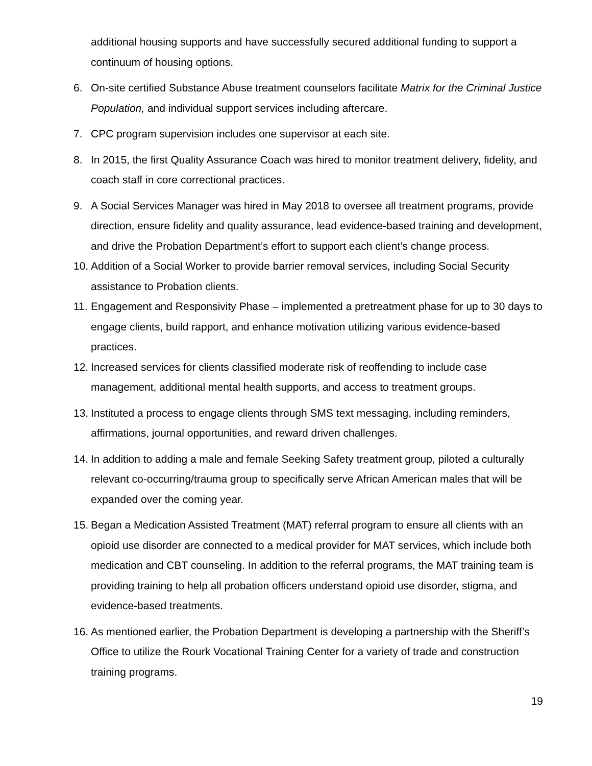additional housing supports and have successfully secured additional funding to support a continuum of housing options.
6. On-site certified Substance Abuse treatment counselors facilitate Matrix for the Criminal Justice Population, and individual support services including aftercare.
7. CPC program supervision includes one supervisor at each site.
8. In 2015, the first Quality Assurance Coach was hired to monitor treatment delivery, fidelity, and coach staff in core correctional practices.
9. A Social Services Manager was hired in May 2018 to oversee all treatment programs, provide direction, ensure fidelity and quality assurance, lead evidence-based training and development, and drive the Probation Department’s effort to support each client’s change process.
10.
Addition of a Social Worker to provide barrier removal services, including Social Security assistance to Probation clients.
11.
Engagement and Responsivity Phase – implemented a pretreatment phase for up to 30 days to engage clients, build rapport, and enhance motivation utilizing various evidence-based practices.
12.
Increased services for clients classified moderate risk of reoffending to include case management, additional mental health supports, and access to treatment groups.
13.
Instituted a process to engage clients through SMS text messaging, including reminders, affirmations, journal opportunities, and reward driven challenges.
14.
In addition to adding a male and female Seeking Safety treatment group, piloted a culturally relevant co-occurring/trauma group to specifically serve African American males that will be expanded over the coming year.
15.
Began a Medication Assisted Treatment (MAT) referral program to ensure all clients with an opioid use disorder are connected to a medical provider for MAT services, which include both medication and CBT counseling. In addition to the referral programs, the MAT training team is providing training to help all probation officers understand opioid use disorder, stigma, and evidence-based treatments.
16.
As mentioned earlier, the Probation Department is developing a partnership with the Sheriff’s Office to utilize the Rourk Vocational Training Center for a variety of trade and construction training programs.
19